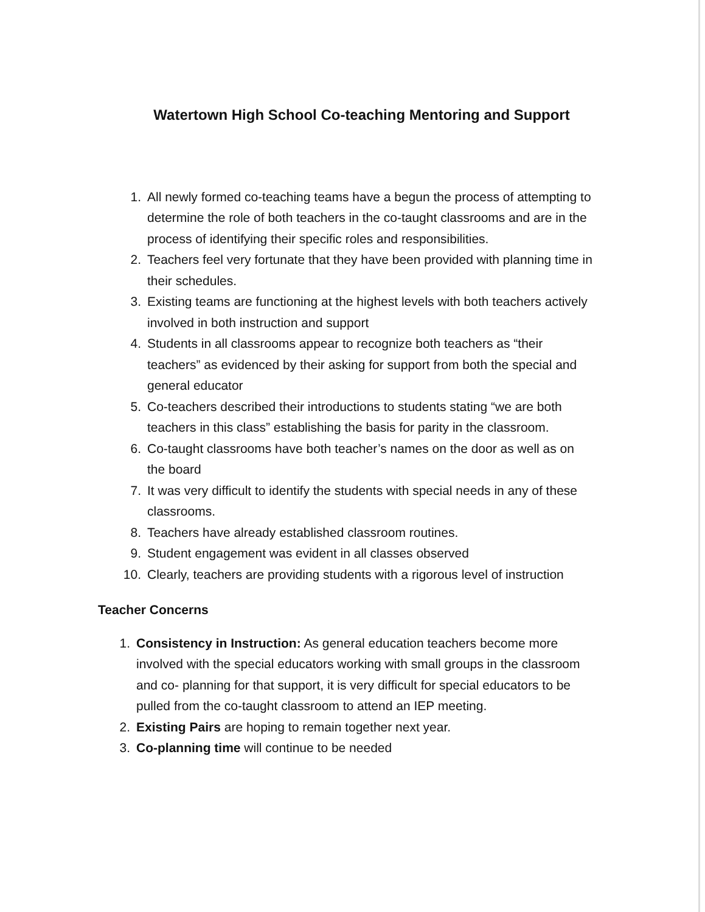Watertown High School Co-teaching Mentoring and Support
1. All newly formed co-teaching teams have a begun the process of attempting to determine the role of both teachers in the co-taught classrooms and are in the process of identifying their specific roles and responsibilities.
2. Teachers feel very fortunate that they have been provided with planning time in their schedules.
3. Existing teams are functioning at the highest levels with both teachers actively involved in both instruction and support
4. Students in all classrooms appear to recognize both teachers as “their teachers” as evidenced by their asking for support from both the special and general educator
5. Co-teachers described their introductions to students stating “we are both teachers in this class” establishing the basis for parity in the classroom.
6. Co-taught classrooms have both teacher’s names on the door as well as on the board
7. It was very difficult to identify the students with special needs in any of these classrooms.
8. Teachers have already established classroom routines.
9. Student engagement was evident in all classes observed
10. Clearly, teachers are providing students with a rigorous level of instruction
Teacher Concerns
1. Consistency in Instruction: As general education teachers become more involved with the special educators working with small groups in the classroom and co- planning for that support, it is very difficult for special educators to be pulled from the co-taught classroom to attend an IEP meeting.
2. Existing Pairs are hoping to remain together next year.
3. Co-planning time will continue to be needed